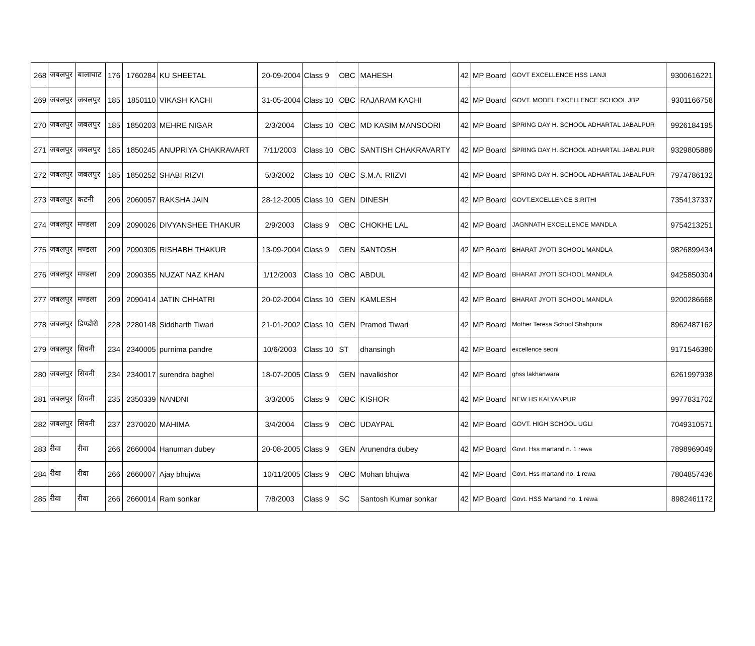| 268 | जबलपुर | बालाघाट | 176 | 1760284 | KU SHEETAL | 20-09-2004 | Class 9 | OBC | MAHESH | 42 | MP Board | GOVT EXCELLENCE HSS LANJI | 9300616221 |
| 269 | जबलपुर | जबलपुर | 185 | 1850110 | VIKASH KACHI | 31-05-2004 | Class 10 | OBC | RAJARAM KACHI | 42 | MP Board | GOVT. MODEL EXCELLENCE SCHOOL JBP | 9301166758 |
| 270 | जबलपुर | जबलपुर | 185 | 1850203 | MEHRE NIGAR | 2/3/2004 | Class 10 | OBC | MD KASIM MANSOORI | 42 | MP Board | SPRING DAY H. SCHOOL ADHARTAL JABALPUR | 9926184195 |
| 271 | जबलपुर | जबलपुर | 185 | 1850245 | ANUPRIYA CHAKRAVART | 7/11/2003 | Class 10 | OBC | SANTISH CHAKRAVARTY | 42 | MP Board | SPRING DAY H. SCHOOL ADHARTAL JABALPUR | 9329805889 |
| 272 | जबलपुर | जबलपुर | 185 | 1850252 | SHABI RIZVI | 5/3/2002 | Class 10 | OBC | S.M.A. RIIZVI | 42 | MP Board | SPRING DAY H. SCHOOL ADHARTAL JABALPUR | 7974786132 |
| 273 | जबलपुर | कटनी | 206 | 2060057 | RAKSHA JAIN | 28-12-2005 | Class 10 | GEN | DINESH | 42 | MP Board | GOVT.EXCELLENCE S.RITHI | 7354137337 |
| 274 | जबलपुर | मण्डला | 209 | 2090026 | DIVYANSHEE THAKUR | 2/9/2003 | Class 9 | OBC | CHOKHE LAL | 42 | MP Board | JAGNNATH EXCELLENCE MANDLA | 9754213251 |
| 275 | जबलपुर | मण्डला | 209 | 2090305 | RISHABH THAKUR | 13-09-2004 | Class 9 | GEN | SANTOSH | 42 | MP Board | BHARAT JYOTI SCHOOL MANDLA | 9826899434 |
| 276 | जबलपुर | मण्डला | 209 | 2090355 | NUZAT NAZ KHAN | 1/12/2003 | Class 10 | OBC | ABDUL | 42 | MP Board | BHARAT JYOTI SCHOOL MANDLA | 9425850304 |
| 277 | जबलपुर | मण्डला | 209 | 2090414 | JATIN CHHATRI | 20-02-2004 | Class 10 | GEN | KAMLESH | 42 | MP Board | BHARAT JYOTI SCHOOL MANDLA | 9200286668 |
| 278 | जबलपुर | डिण्डौरी | 228 | 2280148 | Siddharth Tiwari | 21-01-2002 | Class 10 | GEN | Pramod Tiwari | 42 | MP Board | Mother Teresa School Shahpura | 8962487162 |
| 279 | जबलपुर | सिवनी | 234 | 2340005 | purnima pandre | 10/6/2003 | Class 10 | ST | dhansingh | 42 | MP Board | excellence seoni | 9171546380 |
| 280 | जबलपुर | सिवनी | 234 | 2340017 | surendra baghel | 18-07-2005 | Class 9 | GEN | navalkishor | 42 | MP Board | ghss lakhanwara | 6261997938 |
| 281 | जबलपुर | सिवनी | 235 | 2350339 | NANDNI | 3/3/2005 | Class 9 | OBC | KISHOR | 42 | MP Board | NEW HS KALYANPUR | 9977831702 |
| 282 | जबलपुर | सिवनी | 237 | 2370020 | MAHIMA | 3/4/2004 | Class 9 | OBC | UDAYPAL | 42 | MP Board | GOVT. HIGH SCHOOL UGLI | 7049310571 |
| 283 | रीवा | रीवा | 266 | 2660004 | Hanuman dubey | 20-08-2005 | Class 9 | GEN | Arunendra dubey | 42 | MP Board | Govt. Hss martand n. 1 rewa | 7898969049 |
| 284 | रीवा | रीवा | 266 | 2660007 | Ajay bhujwa | 10/11/2005 | Class 9 | OBC | Mohan bhujwa | 42 | MP Board | Govt. Hss martand no. 1 rewa | 7804857436 |
| 285 | रीवा | रीवा | 266 | 2660014 | Ram sonkar | 7/8/2003 | Class 9 | SC | Santosh Kumar sonkar | 42 | MP Board | Govt. HSS Martand no. 1 rewa | 8982461172 |